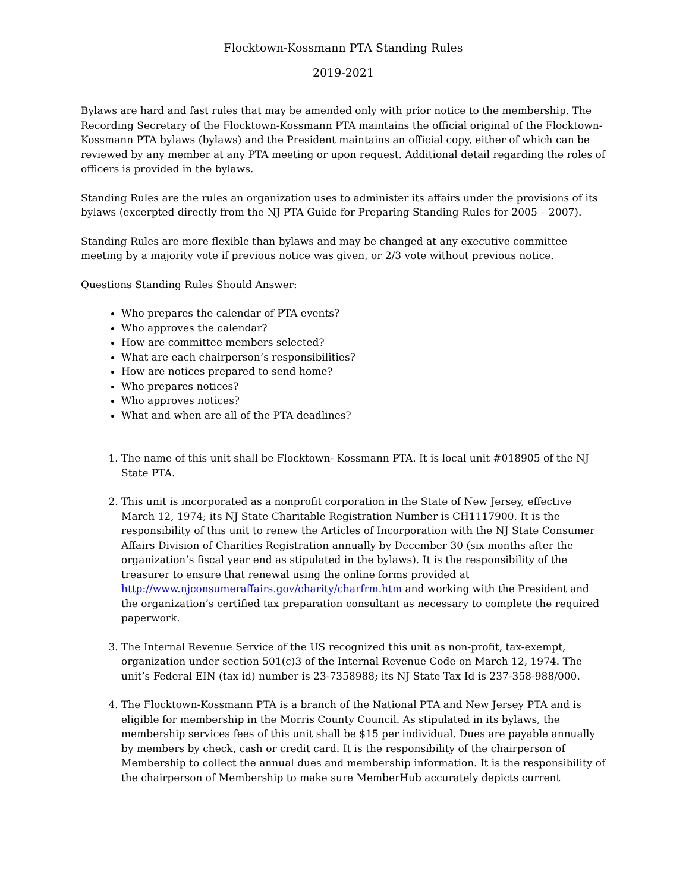Flocktown-Kossmann PTA Standing Rules
2019-2021
Bylaws are hard and fast rules that may be amended only with prior notice to the membership. The Recording Secretary of the Flocktown-Kossmann PTA maintains the official original of the Flocktown-Kossmann PTA bylaws (bylaws) and the President maintains an official copy, either of which can be reviewed by any member at any PTA meeting or upon request. Additional detail regarding the roles of officers is provided in the bylaws.
Standing Rules are the rules an organization uses to administer its affairs under the provisions of its bylaws (excerpted directly from the NJ PTA Guide for Preparing Standing Rules for 2005 – 2007).
Standing Rules are more flexible than bylaws and may be changed at any executive committee meeting by a majority vote if previous notice was given, or 2/3 vote without previous notice.
Questions Standing Rules Should Answer:
Who prepares the calendar of PTA events?
Who approves the calendar?
How are committee members selected?
What are each chairperson’s responsibilities?
How are notices prepared to send home?
Who prepares notices?
Who approves notices?
What and when are all of the PTA deadlines?
1. The name of this unit shall be Flocktown- Kossmann PTA. It is local unit #018905 of the NJ State PTA.
2. This unit is incorporated as a nonprofit corporation in the State of New Jersey, effective March 12, 1974; its NJ State Charitable Registration Number is CH1117900. It is the responsibility of this unit to renew the Articles of Incorporation with the NJ State Consumer Affairs Division of Charities Registration annually by December 30 (six months after the organization’s fiscal year end as stipulated in the bylaws). It is the responsibility of the treasurer to ensure that renewal using the online forms provided at http://www.njconsumeraffairs.gov/charity/charfrm.htm and working with the President and the organization’s certified tax preparation consultant as necessary to complete the required paperwork.
3. The Internal Revenue Service of the US recognized this unit as non-profit, tax-exempt, organization under section 501(c)3 of the Internal Revenue Code on March 12, 1974. The unit’s Federal EIN (tax id) number is 23-7358988; its NJ State Tax Id is 237-358-988/000.
4. The Flocktown-Kossmann PTA is a branch of the National PTA and New Jersey PTA and is eligible for membership in the Morris County Council. As stipulated in its bylaws, the membership services fees of this unit shall be $15 per individual. Dues are payable annually by members by check, cash or credit card. It is the responsibility of the chairperson of Membership to collect the annual dues and membership information. It is the responsibility of the chairperson of Membership to make sure MemberHub accurately depicts current